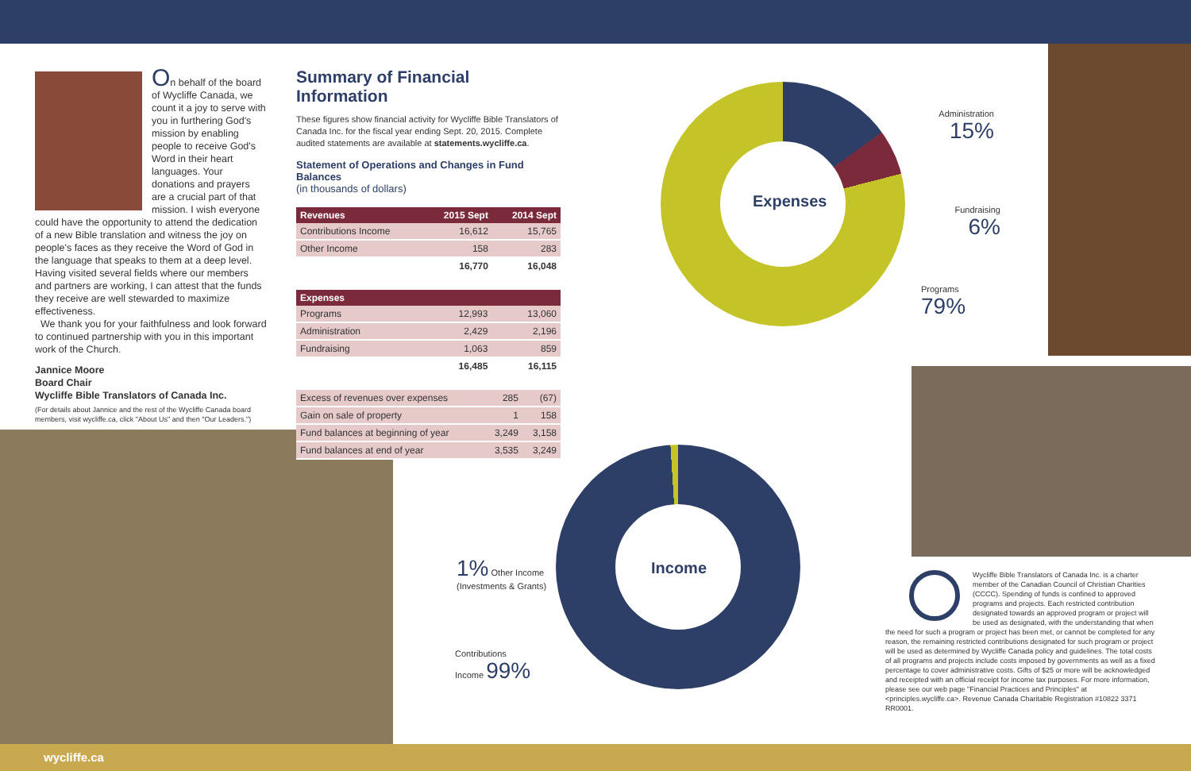On behalf of the board of Wycliffe Canada, we count it a joy to serve with you in furthering God's mission by enabling people to receive God's Word in their heart languages. Your donations and prayers are a crucial part of that mission. I wish everyone could have the opportunity to attend the dedication of a new Bible translation and witness the joy on people's faces as they receive the Word of God in the language that speaks to them at a deep level. Having visited several fields where our members and partners are working, I can attest that the funds they receive are well stewarded to maximize effectiveness.
We thank you for your faithfulness and look forward to continued partnership with you in this important work of the Church.
Jannice Moore
Board Chair
Wycliffe Bible Translators of Canada Inc.
(For details about Jannice and the rest of the Wycliffe Canada board members, visit wycliffe.ca, click "About Us" and then "Our Leaders.")
Summary of Financial Information
These figures show financial activity for Wycliffe Bible Translators of Canada Inc. for the fiscal year ending Sept. 20, 2015. Complete audited statements are available at statements.wycliffe.ca.
Statement of Operations and Changes in Fund Balances
(in thousands of dollars)
| Revenues | 2015 Sept | 2014 Sept |
| --- | --- | --- |
| Contributions Income | 16,612 | 15,765 |
| Other Income | 158 | 283 |
| | 16,770 | 16,048 |
| Expenses | | |
| --- | --- | --- |
| Programs | 12,993 | 13,060 |
| Administration | 2,429 | 2,196 |
| Fundraising | 1,063 | 859 |
| | 16,485 | 16,115 |
| Excess of revenues over expenses | 285 | (67) |
| Gain on sale of property | 1 | 158 |
| Fund balances at beginning of year | 3,249 | 3,158 |
| Fund balances at end of year | 3,535 | 3,249 |
Expenses
Administration
15%
Fundraising
6%
Programs
79%
Income
1% Other Income
(Investments & Grants)
Contributions
Income 99%
Wycliffe Bible Translators of Canada Inc. is a charter member of the Canadian Council of Christian Charities (CCCC). Spending of funds is confined to approved programs and projects. Each restricted contribution designated towards an approved program or project will be used as designated, with the understanding that when the need for such a program or project has been met, or cannot be completed for any reason, the remaining restricted contributions designated for such program or project will be used as determined by Wycliffe Canada policy and guidelines. The total costs of all programs and projects include costs imposed by governments as well as a fixed percentage to cover administrative costs. Gifts of $25 or more will be acknowledged and receipted with an official receipt for income tax purposes. For more information, please see our web page "Financial Practices and Principles" at <principles.wycliffe.ca>. Revenue Canada Charitable Registration #10822 3371 RR0001.
wycliffe.ca